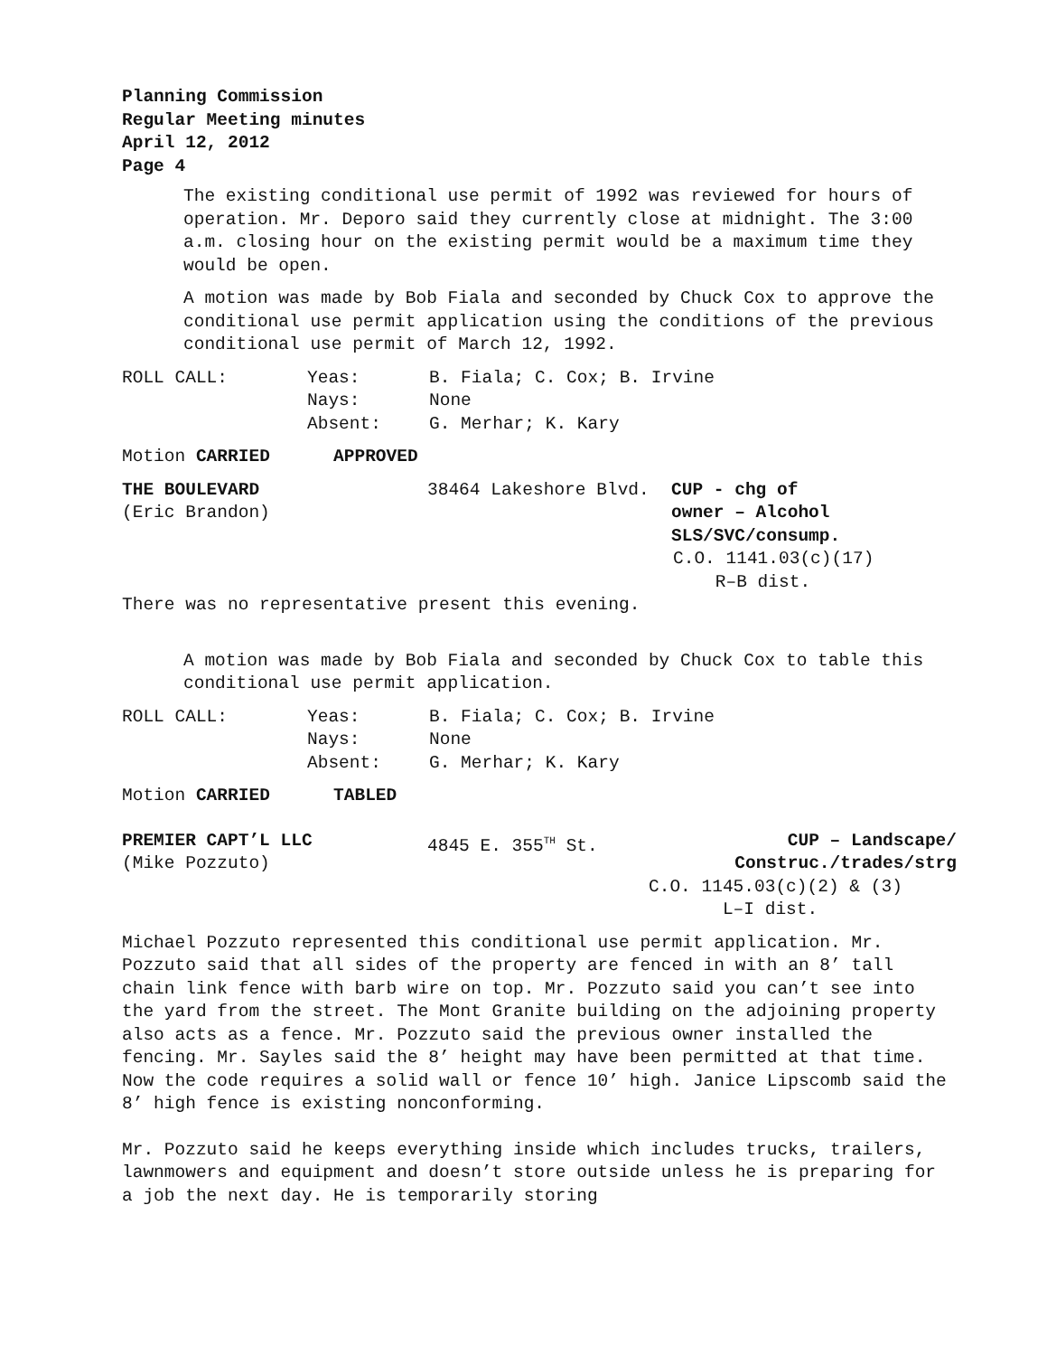Planning Commission
Regular Meeting minutes
April 12, 2012
Page 4
The existing conditional use permit of 1992 was reviewed for hours of operation. Mr. Deporo said they currently close at midnight. The 3:00 a.m. closing hour on the existing permit would be a maximum time they would be open.
A motion was made by Bob Fiala and seconded by Chuck Cox to approve the conditional use permit application using the conditions of the previous conditional use permit of March 12, 1992.
ROLL CALL: Yeas: B. Fiala; C. Cox; B. Irvine
Nays: None
Absent: G. Merhar; K. Kary
Motion CARRIED APPROVED
THE BOULEVARD
(Eric Brandon)
38464 Lakeshore Blvd. CUP - chg of
owner – Alcohol
SLS/SVC/consump.
C.O. 1141.03(c)(17)
R–B dist.
There was no representative present this evening.
A motion was made by Bob Fiala and seconded by Chuck Cox to table this conditional use permit application.
ROLL CALL: Yeas: B. Fiala; C. Cox; B. Irvine
Nays: None
Absent: G. Merhar; K. Kary
Motion CARRIED TABLED
PREMIER CAPT’L LLC
(Mike Pozzuto)
4845 E. 355<sup>TH</sup> St. CUP – Landscape/
Construc./trades/strg
C.O. 1145.03(c)(2) & (3)
L–I dist.
Michael Pozzuto represented this conditional use permit application. Mr. Pozzuto said that all sides of the property are fenced in with an 8’ tall chain link fence with barb wire on top. Mr. Pozzuto said you can’t see into the yard from the street. The Mont Granite building on the adjoining property also acts as a fence. Mr. Pozzuto said the previous owner installed the fencing. Mr. Sayles said the 8’ height may have been permitted at that time. Now the code requires a solid wall or fence 10’ high. Janice Lipscomb said the 8’ high fence is existing nonconforming.
Mr. Pozzuto said he keeps everything inside which includes trucks, trailers, lawnmowers and equipment and doesn’t store outside unless he is preparing for a job the next day. He is temporarily storing